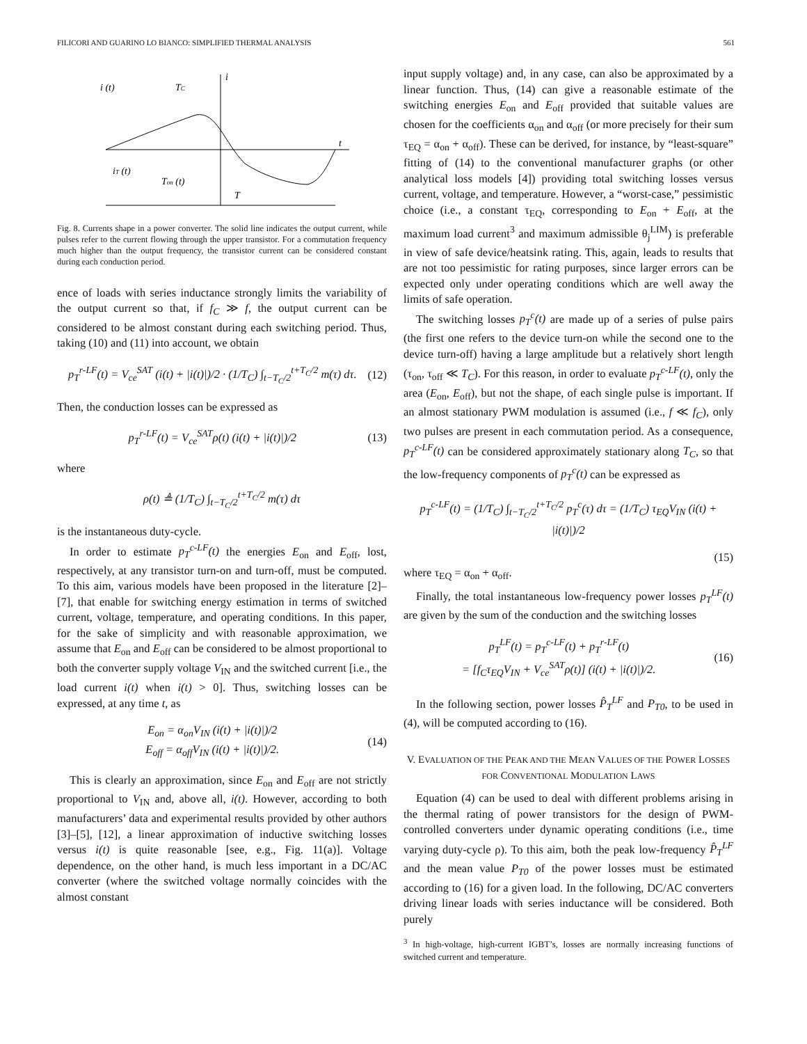FILICORI AND GUARINO LO BIANCO: SIMPLIFIED THERMAL ANALYSIS 561
i (t)
TC
i
t
iT (t)
Ton (t)
T
Fig. 8. Currents shape in a power converter. The solid line indicates the output current, while pulses refer to the current flowing through the upper transistor. For a commutation frequency much higher than the output frequency, the transistor current can be considered constant during each conduction period.
ence of loads with series inductance strongly limits the variability of the output current so that, if f<sub>C</sub> ≫ f, the output current can be considered to be almost constant during each switching period. Thus, taking (10) and (11) into account, we obtain
p<sub>T</sub><sup>r-LF</sup>(t) = V<sub>ce</sub><sup>SAT</sup> (i(t) + |i(t)|)/2 · (1/T<sub>C</sub>) ∫<sub>t−T<sub>C</sub>/2</sub><sup>t+T<sub>C</sub>/2</sup> m(τ) dτ. (12)
Then, the conduction losses can be expressed as
p<sub>T</sub><sup>r-LF</sup>(t) = V<sub>ce</sub><sup>SAT</sup>ρ(t) (i(t) + |i(t)|)/2 (13)
where
ρ(t) ≜ (1/T<sub>C</sub>) ∫<sub>t−T<sub>C</sub>/2</sub><sup>t+T<sub>C</sub>/2</sup> m(τ) dτ
is the instantaneous duty-cycle.
In order to estimate p<sub>T</sub><sup>c-LF</sup>(t) the energies E<sub>on</sub> and E<sub>off</sub>, lost, respectively, at any transistor turn-on and turn-off, must be computed. To this aim, various models have been proposed in the literature [2]–[7], that enable for switching energy estimation in terms of switched current, voltage, temperature, and operating conditions. In this paper, for the sake of simplicity and with reasonable approximation, we assume that E<sub>on</sub> and E<sub>off</sub> can be considered to be almost proportional to both the converter supply voltage V<sub>IN</sub> and the switched current [i.e., the load current i(t) when i(t) > 0]. Thus, switching losses can be expressed, at any time t, as
E<sub>on</sub> = α<sub>on</sub>V<sub>IN</sub> (i(t) + |i(t)|)/2
E<sub>off</sub> = α<sub>off</sub>V<sub>IN</sub> (i(t) + |i(t)|)/2. (14)
This is clearly an approximation, since E<sub>on</sub> and E<sub>off</sub> are not strictly proportional to V<sub>IN</sub> and, above all, i(t). However, according to both manufacturers’ data and experimental results provided by other authors [3]–[5], [12], a linear approximation of inductive switching losses versus i(t) is quite reasonable [see, e.g., Fig. 11(a)]. Voltage dependence, on the other hand, is much less important in a DC/AC converter (where the switched voltage normally coincides with the almost constant
input supply voltage) and, in any case, can also be approximated by a linear function. Thus, (14) can give a reasonable estimate of the switching energies E<sub>on</sub> and E<sub>off</sub> provided that suitable values are chosen for the coefficients α<sub>on</sub> and α<sub>off</sub> (or more precisely for their sum τ<sub>EQ</sub> = α<sub>on</sub> + α<sub>off</sub>). These can be derived, for instance, by “least-square” fitting of (14) to the conventional manufacturer graphs (or other analytical loss models [4]) providing total switching losses versus current, voltage, and temperature. However, a “worst-case,” pessimistic choice (i.e., a constant τ<sub>EQ</sub>, corresponding to E<sub>on</sub> + E<sub>off</sub>, at the maximum load current<sup>3</sup> and maximum admissible θ<sub>j</sub><sup>LIM</sup>) is preferable in view of safe device/heatsink rating. This, again, leads to results that are not too pessimistic for rating purposes, since larger errors can be expected only under operating conditions which are well away the limits of safe operation.
The switching losses p<sub>T</sub><sup>c</sup>(t) are made up of a series of pulse pairs (the first one refers to the device turn-on while the second one to the device turn-off) having a large amplitude but a relatively short length (τ<sub>on</sub>, τ<sub>off</sub> ≪ T<sub>C</sub>). For this reason, in order to evaluate p<sub>T</sub><sup>c-LF</sup>(t), only the area (E<sub>on</sub>, E<sub>off</sub>), but not the shape, of each single pulse is important. If an almost stationary PWM modulation is assumed (i.e., f ≪ f<sub>C</sub>), only two pulses are present in each commutation period. As a consequence, p<sub>T</sub><sup>c-LF</sup>(t) can be considered approximately stationary along T<sub>C</sub>, so that the low-frequency components of p<sub>T</sub><sup>c</sup>(t) can be expressed as
p<sub>T</sub><sup>c-LF</sup>(t) = (1/T<sub>C</sub>) ∫<sub>t−T<sub>C</sub>/2</sub><sup>t+T<sub>C</sub>/2</sup> p<sub>T</sub><sup>c</sup>(τ) dτ = (1/T<sub>C</sub>) τ<sub>EQ</sub>V<sub>IN</sub> (i(t) + |i(t)|)/2
(15)
where τ<sub>EQ</sub> = α<sub>on</sub> + α<sub>off</sub>.
Finally, the total instantaneous low-frequency power losses p<sub>T</sub><sup>LF</sup>(t) are given by the sum of the conduction and the switching losses
p<sub>T</sub><sup>LF</sup>(t) = p<sub>T</sub><sup>c-LF</sup>(t) + p<sub>T</sub><sup>r-LF</sup>(t)
= [f<sub>C</sub>τ<sub>EQ</sub>V<sub>IN</sub> + V<sub>ce</sub><sup>SAT</sup>ρ(t)] (i(t) + |i(t)|)/2. (16)
In the following section, power losses P̂<sub>T</sub><sup>LF</sup> and P<sub>T0</sub>, to be used in (4), will be computed according to (16).
V. EVALUATION OF THE PEAK AND THE MEAN VALUES OF THE POWER LOSSES FOR CONVENTIONAL MODULATION LAWS
Equation (4) can be used to deal with different problems arising in the thermal rating of power transistors for the design of PWM-controlled converters under dynamic operating conditions (i.e., time varying duty-cycle ρ). To this aim, both the peak low-frequency P̂<sub>T</sub><sup>LF</sup> and the mean value P<sub>T0</sub> of the power losses must be estimated according to (16) for a given load. In the following, DC/AC converters driving linear loads with series inductance will be considered. Both purely
<sup>3</sup> In high-voltage, high-current IGBT’s, losses are normally increasing functions of switched current and temperature.